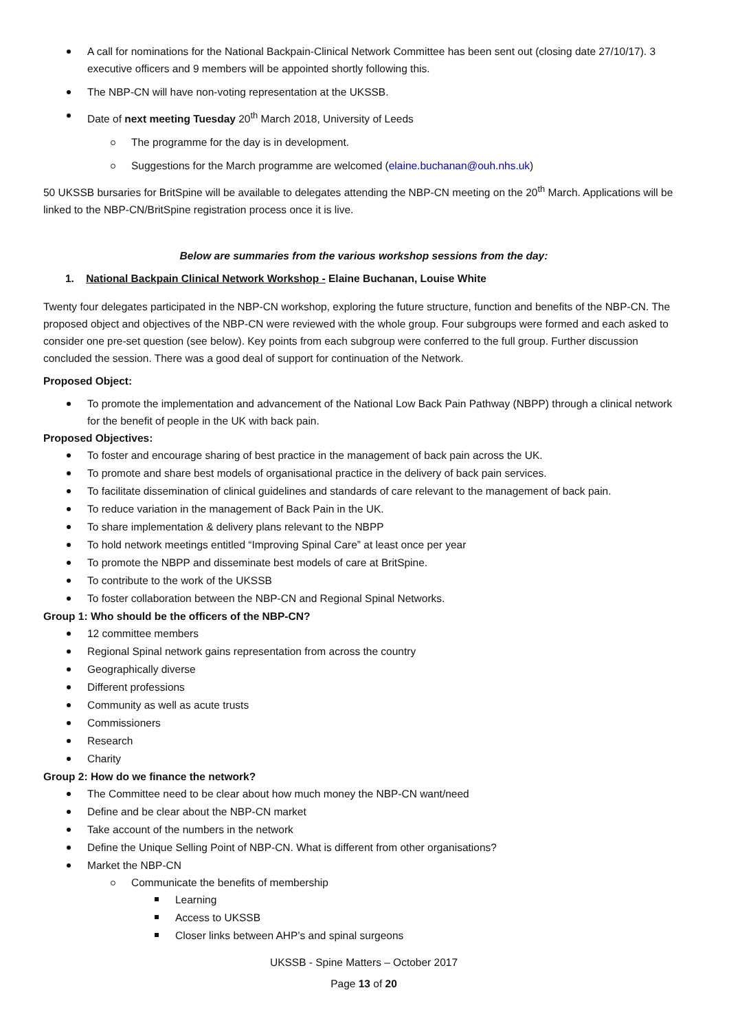A call for nominations for the National Backpain-Clinical Network Committee has been sent out (closing date 27/10/17). 3 executive officers and 9 members will be appointed shortly following this.
The NBP-CN will have non-voting representation at the UKSSB.
Date of next meeting Tuesday 20<sup>th</sup> March 2018, University of Leeds
The programme for the day is in development.
Suggestions for the March programme are welcomed (elaine.buchanan@ouh.nhs.uk)
50 UKSSB bursaries for BritSpine will be available to delegates attending the NBP-CN meeting on the 20<sup>th</sup> March. Applications will be linked to the NBP-CN/BritSpine registration process once it is live.
Below are summaries from the various workshop sessions from the day:
1. National Backpain Clinical Network Workshop - Elaine Buchanan, Louise White
Twenty four delegates participated in the NBP-CN workshop, exploring the future structure, function and benefits of the NBP-CN. The proposed object and objectives of the NBP-CN were reviewed with the whole group. Four subgroups were formed and each asked to consider one pre-set question (see below). Key points from each subgroup were conferred to the full group. Further discussion concluded the session. There was a good deal of support for continuation of the Network.
Proposed Object:
To promote the implementation and advancement of the National Low Back Pain Pathway (NBPP) through a clinical network for the benefit of people in the UK with back pain.
Proposed Objectives:
To foster and encourage sharing of best practice in the management of back pain across the UK.
To promote and share best models of organisational practice in the delivery of back pain services.
To facilitate dissemination of clinical guidelines and standards of care relevant to the management of back pain.
To reduce variation in the management of Back Pain in the UK.
To share implementation & delivery plans relevant to the NBPP
To hold network meetings entitled “Improving Spinal Care” at least once per year
To promote the NBPP and disseminate best models of care at BritSpine.
To contribute to the work of the UKSSB
To foster collaboration between the NBP-CN and Regional Spinal Networks.
Group 1: Who should be the officers of the NBP-CN?
12 committee members
Regional Spinal network gains representation from across the country
Geographically diverse
Different professions
Community as well as acute trusts
Commissioners
Research
Charity
Group 2: How do we finance the network?
The Committee need to be clear about how much money the NBP-CN want/need
Define and be clear about the NBP-CN market
Take account of the numbers in the network
Define the Unique Selling Point of NBP-CN. What is different from other organisations?
Market the NBP-CN
Communicate the benefits of membership
Learning
Access to UKSSB
Closer links between AHP’s and spinal surgeons
UKSSB - Spine Matters – October 2017
Page 13 of 20